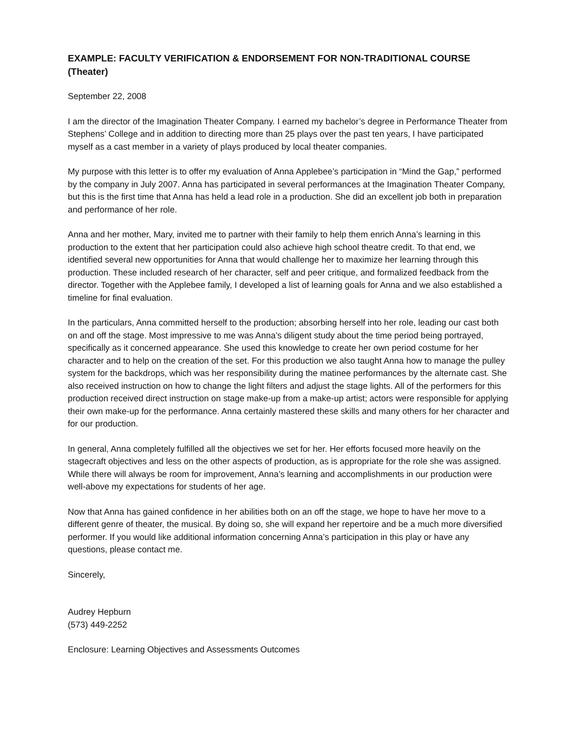EXAMPLE: FACULTY VERIFICATION & ENDORSEMENT FOR NON-TRADITIONAL COURSE (Theater)
September 22, 2008
I am the director of the Imagination Theater Company. I earned my bachelor’s degree in Performance Theater from Stephens’ College and in addition to directing more than 25 plays over the past ten years, I have participated myself as a cast member in a variety of plays produced by local theater companies.
My purpose with this letter is to offer my evaluation of Anna Applebee’s participation in “Mind the Gap,” performed by the company in July 2007. Anna has participated in several performances at the Imagination Theater Company, but this is the first time that Anna has held a lead role in a production. She did an excellent job both in preparation and performance of her role.
Anna and her mother, Mary, invited me to partner with their family to help them enrich Anna’s learning in this production to the extent that her participation could also achieve high school theatre credit. To that end, we identified several new opportunities for Anna that would challenge her to maximize her learning through this production. These included research of her character, self and peer critique, and formalized feedback from the director. Together with the Applebee family, I developed a list of learning goals for Anna and we also established a timeline for final evaluation.
In the particulars, Anna committed herself to the production; absorbing herself into her role, leading our cast both on and off the stage. Most impressive to me was Anna’s diligent study about the time period being portrayed, specifically as it concerned appearance. She used this knowledge to create her own period costume for her character and to help on the creation of the set. For this production we also taught Anna how to manage the pulley system for the backdrops, which was her responsibility during the matinee performances by the alternate cast. She also received instruction on how to change the light filters and adjust the stage lights. All of the performers for this production received direct instruction on stage make-up from a make-up artist; actors were responsible for applying their own make-up for the performance. Anna certainly mastered these skills and many others for her character and for our production.
In general, Anna completely fulfilled all the objectives we set for her. Her efforts focused more heavily on the stagecraft objectives and less on the other aspects of production, as is appropriate for the role she was assigned. While there will always be room for improvement, Anna’s learning and accomplishments in our production were well-above my expectations for students of her age.
Now that Anna has gained confidence in her abilities both on an off the stage, we hope to have her move to a different genre of theater, the musical. By doing so, she will expand her repertoire and be a much more diversified performer. If you would like additional information concerning Anna’s participation in this play or have any questions, please contact me.
Sincerely,
Audrey Hepburn
(573) 449-2252
Enclosure: Learning Objectives and Assessments Outcomes